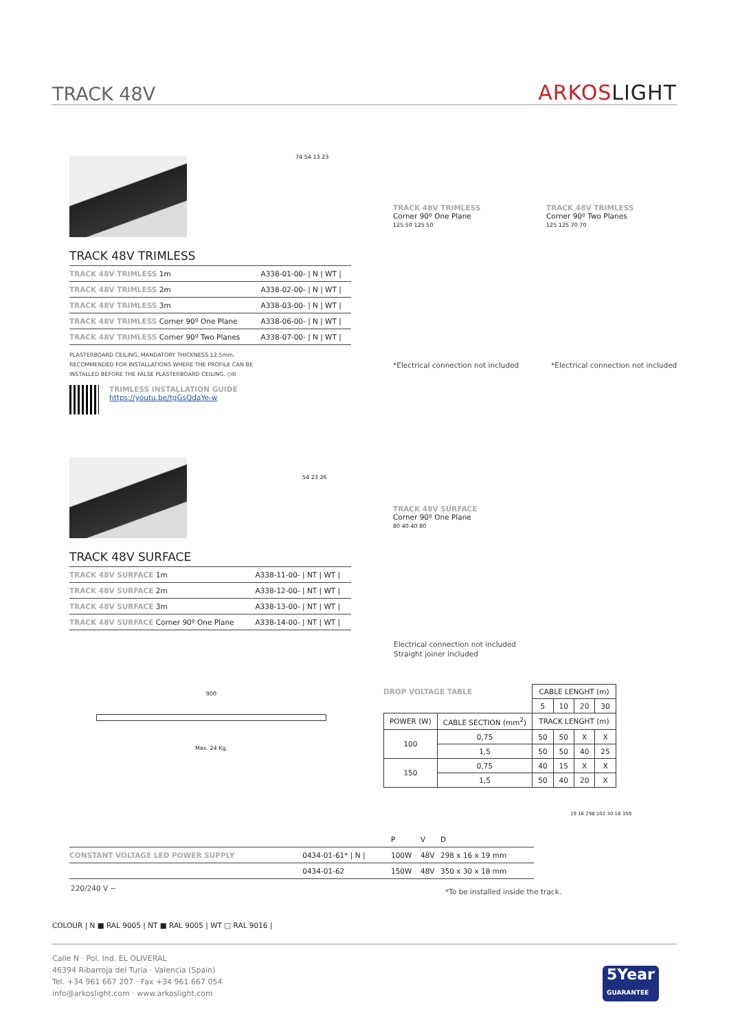TRACK 48V
ARKOSLIGHT
74 54 13 23
TRACK 48V TRIMLESS
| TRACK 48V TRIMLESS 1m | A338-01-00- / N / WT / |
| TRACK 48V TRIMLESS 2m | A338-02-00- / N / WT / |
| TRACK 48V TRIMLESS 3m | A338-03-00- / N / WT / |
| TRACK 48V TRIMLESS Corner 90º One Plane | A338-06-00- / N / WT / |
| TRACK 48V TRIMLESS Corner 90º Two Planes | A338-07-00- / N / WT / |
PLASTERBOARD CEILING, MANDATORY THICKNESS 12,5mm.
RECOMMENDED FOR INSTALLATIONS WHERE THE PROFILE CAN BE
INSTALLED BEFORE THE FALSE PLASTERBOARD CEILING. ◇III
TRIMLESS INSTALLATION GUIDE
https://youtu.be/tgGsQdaYe-w
TRACK 48V TRIMLESS
Corner 90º One Plane
125 50 125 50
TRACK 48V TRIMLESS
Corner 90º Two Planes
125 125 70 70
*Electrical connection not included
*Electrical connection not included
54 23 26
TRACK 48V SURFACE
| TRACK 48V SURFACE 1m | A338-11-00- / NT / WT / |
| TRACK 48V SURFACE 2m | A338-12-00- / NT / WT / |
| TRACK 48V SURFACE 3m | A338-13-00- / NT / WT / |
| TRACK 48V SURFACE Corner 90º One Plane | A338-14-00- / NT / WT / |
TRACK 48V SURFACE
Corner 90º One Plane
80 40 40 80
Electrical connection not included
Straight joiner included
900
Max. 24 Kg.
DROP VOLTAGE TABLE
| | | CABLE LENGHT (m) | | | |
| | | 5 | 10 | 20 | 30 |
| POWER (W) | CABLE SECTION (mm<sup>2</sup>) | TRACK LENGHT (m) | | | |
| 100 | 0,75 | 50 | 50 | X | X |
| | 1,5 | 50 | 50 | 40 | 25 |
| 150 | 0,75 | 40 | 15 | X | X |
| | 1,5 | 50 | 40 | 20 | X |
| | | P | V | D |
| CONSTANT VOLTAGE LED POWER SUPPLY | 0434-01-61* / N / | 100W | 48V | 298 x 16 x 19 mm |
| | 0434-01-62 | 150W | 48V | 350 x 30 x 18 mm |
220/240 V ~
*To be installed inside the track.
19 16 298 102 30 18 350
COLOUR | N ■ RAL 9005 | NT ■ RAL 9005 | WT □ RAL 9016 |
Calle N · Pol. Ind. EL OLIVERAL
46394 Ribarroja del Turia · Valencia (Spain)
Tel. +34 961 667 207 · Fax +34 961 667 054
info@arkoslight.com · www.arkoslight.com
5Year
GUARANTEE